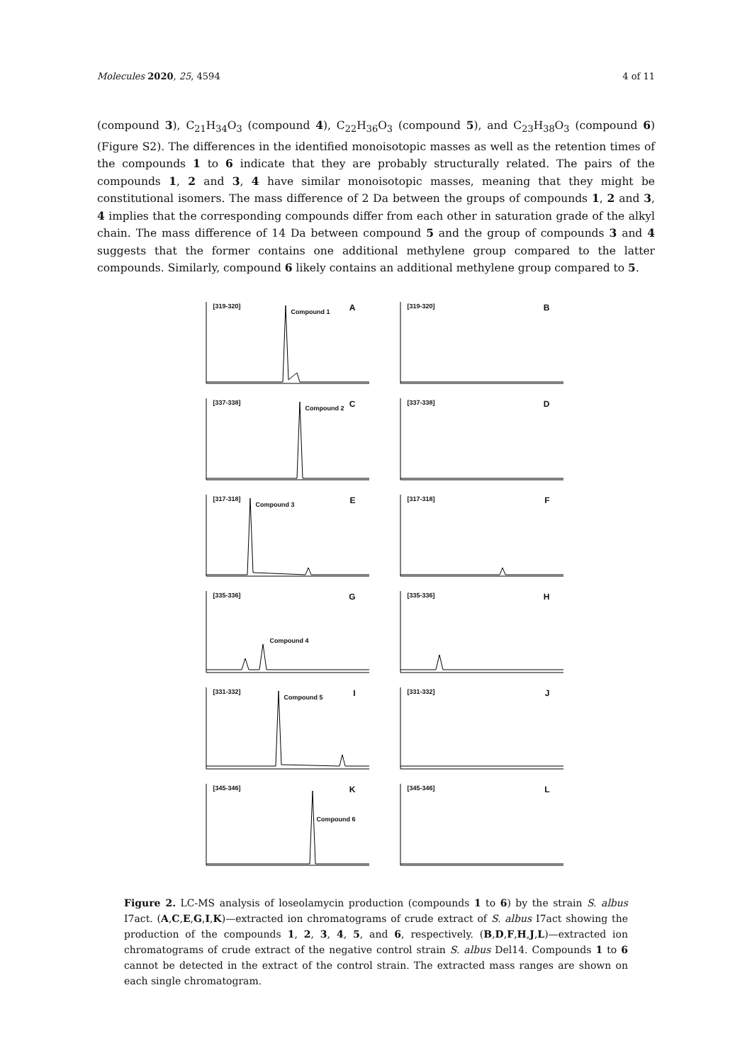Molecules 2020, 25, 4594 4 of 11
(compound 3), C<sub>21</sub>H<sub>34</sub>O<sub>3</sub> (compound 4), C<sub>22</sub>H<sub>36</sub>O<sub>3</sub> (compound 5), and C<sub>23</sub>H<sub>38</sub>O<sub>3</sub> (compound 6) (Figure S2). The differences in the identified monoisotopic masses as well as the retention times of the compounds 1 to 6 indicate that they are probably structurally related. The pairs of the compounds 1, 2 and 3, 4 have similar monoisotopic masses, meaning that they might be constitutional isomers. The mass difference of 2 Da between the groups of compounds 1, 2 and 3, 4 implies that the corresponding compounds differ from each other in saturation grade of the alkyl chain. The mass difference of 14 Da between compound 5 and the group of compounds 3 and 4 suggests that the former contains one additional methylene group compared to the latter compounds. Similarly, compound 6 likely contains an additional methylene group compared to 5.
[319-320]
Compound 1 A
[319-320] B
[337-338]
Compound 2 C
[337-338] D
[317-318]
Compound 3 E
[317-318] F
[335-336]
Compound 4
G
[335-336] H
[331-332]
Compound 5 I
[331-332] J
[345-346]
Compound 6
K
[345-346] L
Figure 2. LC-MS analysis of loseolamycin production (compounds 1 to 6) by the strain S. albus I7act. (A,C,E,G,I,K)—extracted ion chromatograms of crude extract of S. albus I7act showing the production of the compounds 1, 2, 3, 4, 5, and 6, respectively. (B,D,F,H,J,L)—extracted ion chromatograms of crude extract of the negative control strain S. albus Del14. Compounds 1 to 6 cannot be detected in the extract of the control strain. The extracted mass ranges are shown on each single chromatogram.